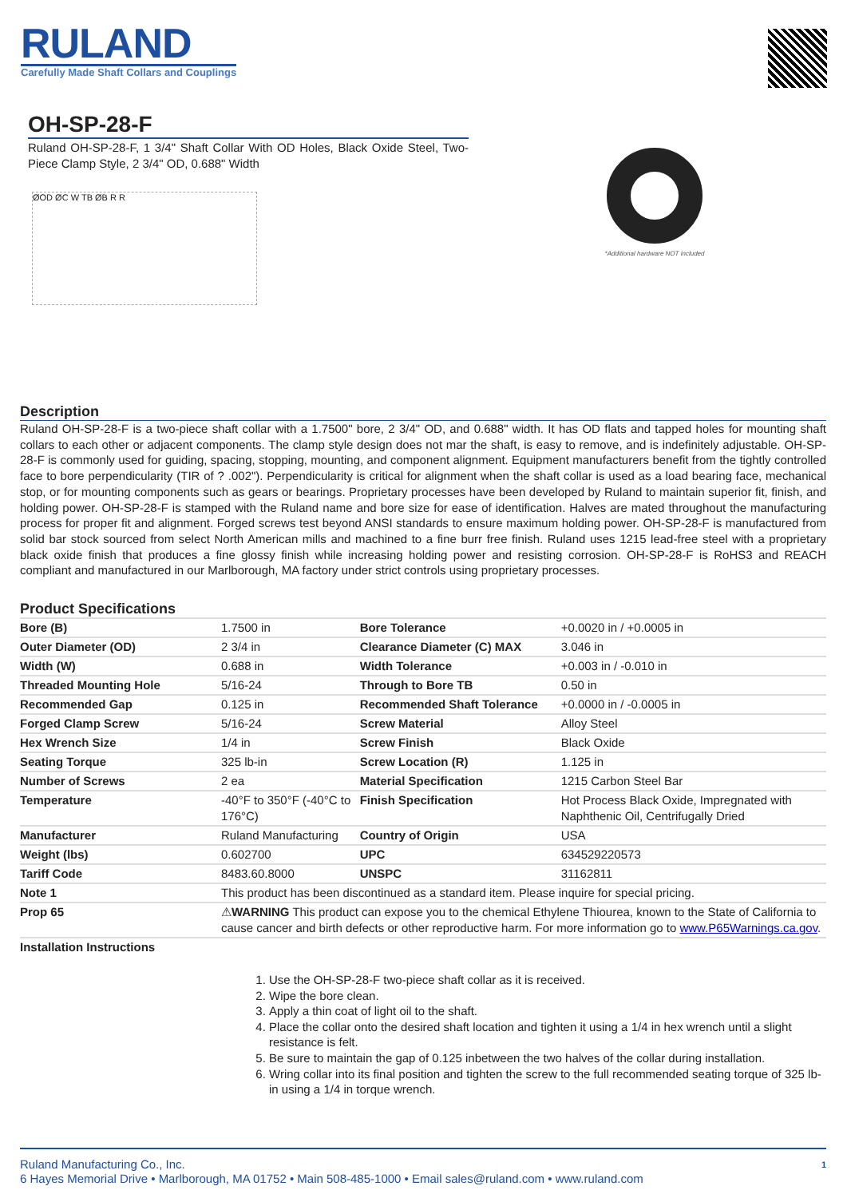RULAND
Carefully Made Shaft Collars and Couplings
OH-SP-28-F
Ruland OH-SP-28-F, 1 3/4" Shaft Collar With OD Holes, Black Oxide Steel, Two-Piece Clamp Style, 2 3/4" OD, 0.688" Width
ØOD ØC W TB ØB R R
*Additional hardware NOT included
Description
Ruland OH-SP-28-F is a two-piece shaft collar with a 1.7500" bore, 2 3/4" OD, and 0.688" width. It has OD flats and tapped holes for mounting shaft collars to each other or adjacent components. The clamp style design does not mar the shaft, is easy to remove, and is indefinitely adjustable. OH-SP-28-F is commonly used for guiding, spacing, stopping, mounting, and component alignment. Equipment manufacturers benefit from the tightly controlled face to bore perpendicularity (TIR of ? .002"). Perpendicularity is critical for alignment when the shaft collar is used as a load bearing face, mechanical stop, or for mounting components such as gears or bearings. Proprietary processes have been developed by Ruland to maintain superior fit, finish, and holding power. OH-SP-28-F is stamped with the Ruland name and bore size for ease of identification. Halves are mated throughout the manufacturing process for proper fit and alignment. Forged screws test beyond ANSI standards to ensure maximum holding power. OH-SP-28-F is manufactured from solid bar stock sourced from select North American mills and machined to a fine burr free finish. Ruland uses 1215 lead-free steel with a proprietary black oxide finish that produces a fine glossy finish while increasing holding power and resisting corrosion. OH-SP-28-F is RoHS3 and REACH compliant and manufactured in our Marlborough, MA factory under strict controls using proprietary processes.
Product Specifications
| Bore (B) | 1.7500 in | Bore Tolerance | +0.0020 in / +0.0005 in |
| Outer Diameter (OD) | 2 3/4 in | Clearance Diameter (C) MAX | 3.046 in |
| Width (W) | 0.688 in | Width Tolerance | +0.003 in / -0.010 in |
| Threaded Mounting Hole | 5/16-24 | Through to Bore TB | 0.50 in |
| Recommended Gap | 0.125 in | Recommended Shaft Tolerance | +0.0000 in / -0.0005 in |
| Forged Clamp Screw | 5/16-24 | Screw Material | Alloy Steel |
| Hex Wrench Size | 1/4 in | Screw Finish | Black Oxide |
| Seating Torque | 325 lb-in | Screw Location (R) | 1.125 in |
| Number of Screws | 2 ea | Material Specification | 1215 Carbon Steel Bar |
| Temperature | -40°F to 350°F (-40°C to 176°C) | Finish Specification | Hot Process Black Oxide, Impregnated with Naphthenic Oil, Centrifugally Dried |
| Manufacturer | Ruland Manufacturing | Country of Origin | USA |
| Weight (lbs) | 0.602700 | UPC | 634529220573 |
| Tariff Code | 8483.60.8000 | UNSPC | 31162811 |
| Note 1 | This product has been discontinued as a standard item. Please inquire for special pricing. | | |
| Prop 65 | ⚠ WARNING This product can expose you to the chemical Ethylene Thiourea, known to the State of California to cause cancer and birth defects or other reproductive harm. For more information go to www.P65Warnings.ca.gov . | | |
| Installation Instructions | | | |
1. Use the OH-SP-28-F two-piece shaft collar as it is received.
2. Wipe the bore clean.
3. Apply a thin coat of light oil to the shaft.
4. Place the collar onto the desired shaft location and tighten it using a 1/4 in hex wrench until a slight resistance is felt.
5. Be sure to maintain the gap of 0.125 inbetween the two halves of the collar during installation.
6. Wring collar into its final position and tighten the screw to the full recommended seating torque of 325 lb-in using a 1/4 in torque wrench.
1 Ruland Manufacturing Co., Inc.
6 Hayes Memorial Drive • Marlborough, MA 01752 • Main 508-485-1000 • Email sales@ruland.com • www.ruland.com